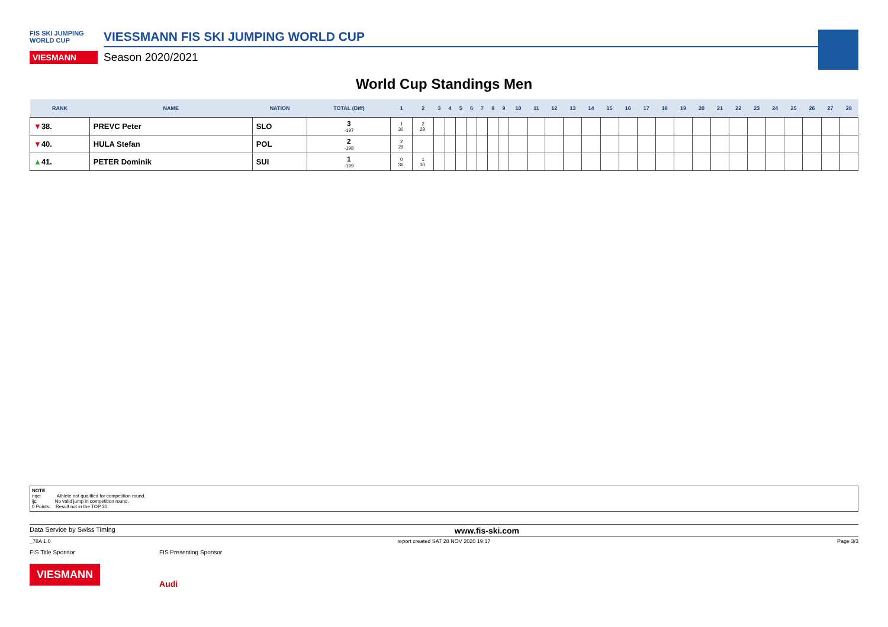FIS SKI JUMPING WORLD CUP
VIESMANN
VIESSMANN FIS SKI JUMPING WORLD CUP
Season 2020/2021
World Cup Standings Men
| RANK | NAME | NATION | TOTAL (Diff) | 1 | 2 | 3 | 4 | 5 | 6 | 7 | 8 | 9 | 10 | 11 | 12 | 13 | 14 | 15 | 16 | 17 | 18 | 19 | 20 | 21 | 22 | 23 | 24 | 25 | 26 | 27 | 28 |
| --- | --- | --- | --- | --- | --- | --- | --- | --- | --- | --- | --- | --- | --- | --- | --- | --- | --- | --- | --- | --- | --- | --- | --- | --- | --- | --- | --- | --- | --- | --- | --- |
| ▼ 38. | PREVC Peter | SLO | 3 -197 | 1 30. | 2 29. | | | | | | | | | | | | | | | | | | | | | | | | | | |
| ▼ 40. | HULA Stefan | POL | 2 -198 | 2 29. | | | | | | | | | | | | | | | | | | | | | | | | | | | |
| ▲ 41. | PETER Dominik | SUI | 1 -199 | 0 36. | 1 30. | | | | | | | | | | | | | | | | | | | | | | | | | | |
NOTE
nqc: Athlete not qualified for competition round.
ijc: No valid jump in competition round.
0 Points: Result not in the TOP 30.
Data Service by Swiss Timing www.fis-ski.com
_78A 1.0 report created SAT 28 NOV 2020 19:17 Page 3/3
FIS Title Sponsor
VIESMANN
FIS Presenting Sponsor
Audi